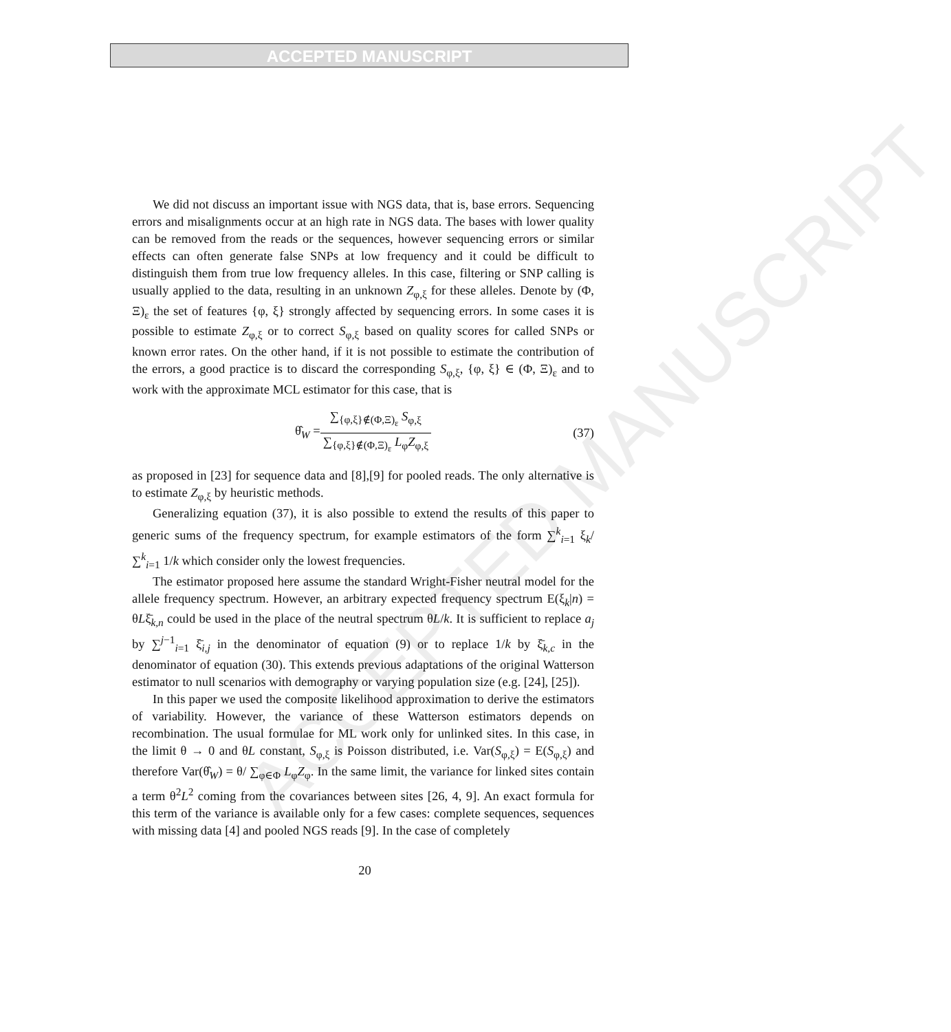ACCEPTED MANUSCRIPT
ACCEPTED MANUSCRIPT
We did not discuss an important issue with NGS data, that is, base errors. Sequencing errors and misalignments occur at an high rate in NGS data. The bases with lower quality can be removed from the reads or the sequences, however sequencing errors or similar effects can often generate false SNPs at low frequency and it could be difficult to distinguish them from true low frequency alleles. In this case, filtering or SNP calling is usually applied to the data, resulting in an unknown Z<sub>φ,ξ</sub> for these alleles. Denote by (Φ, Ξ)<sub>ε</sub> the set of features {φ, ξ} strongly affected by sequencing errors. In some cases it is possible to estimate Z<sub>φ,ξ</sub> or to correct S<sub>φ,ξ</sub> based on quality scores for called SNPs or known error rates. On the other hand, if it is not possible to estimate the contribution of the errors, a good practice is to discard the corresponding S<sub>φ,ξ</sub>, {φ, ξ} ∈ (Φ, Ξ)<sub>ε</sub> and to work with the approximate MCL estimator for this case, that is
θ̂<sub>W</sub> = ∑<sub>{φ,ξ}∉(Φ,Ξ)<sub>ε</sub></sub> S<sub>φ,ξ</sub> ∑<sub>{φ,ξ}∉(Φ,Ξ)<sub>ε</sub></sub> L<sub>φ</sub>Z<sub>φ,ξ</sub> (37)
as proposed in [23] for sequence data and [8],[9] for pooled reads. The only alternative is to estimate Z<sub>φ,ξ</sub> by heuristic methods.
Generalizing equation (37), it is also possible to extend the results of this paper to generic sums of the frequency spectrum, for example estimators of the form ∑<sup>k</sup><sub>i=1</sub> ξ<sub>k</sub>/ ∑<sup>k</sup><sub>i=1</sub> 1/k which consider only the lowest frequencies.
The estimator proposed here assume the standard Wright-Fisher neutral model for the allele frequency spectrum. However, an arbitrary expected frequency spectrum E(ξ<sub>k</sub>|n) = θLξ̄<sub>k,n</sub> could be used in the place of the neutral spectrum θL/k. It is sufficient to replace a<sub>j</sub> by ∑<sup>j−1</sup><sub>i=1</sub> ξ̄<sub>i,j</sub> in the denominator of equation (9) or to replace 1/k by ξ̄<sub>k,c</sub> in the denominator of equation (30). This extends previous adaptations of the original Watterson estimator to null scenarios with demography or varying population size (e.g. [24], [25]).
In this paper we used the composite likelihood approximation to derive the estimators of variability. However, the variance of these Watterson estimators depends on recombination. The usual formulae for ML work only for unlinked sites. In this case, in the limit θ → 0 and θL constant, S<sub>φ,ξ</sub> is Poisson distributed, i.e. Var(S<sub>φ,ξ</sub>) = E(S<sub>φ,ξ</sub>) and therefore Var(θ̂<sub>W</sub>) = θ/ ∑<sub>φ∈Φ</sub> L<sub>φ</sub>Z<sub>φ</sub>. In the same limit, the variance for linked sites contain a term θ<sup>2</sup>L<sup>2</sup> coming from the covariances between sites [26, 4, 9]. An exact formula for this term of the variance is available only for a few cases: complete sequences, sequences with missing data [4] and pooled NGS reads [9]. In the case of completely
20